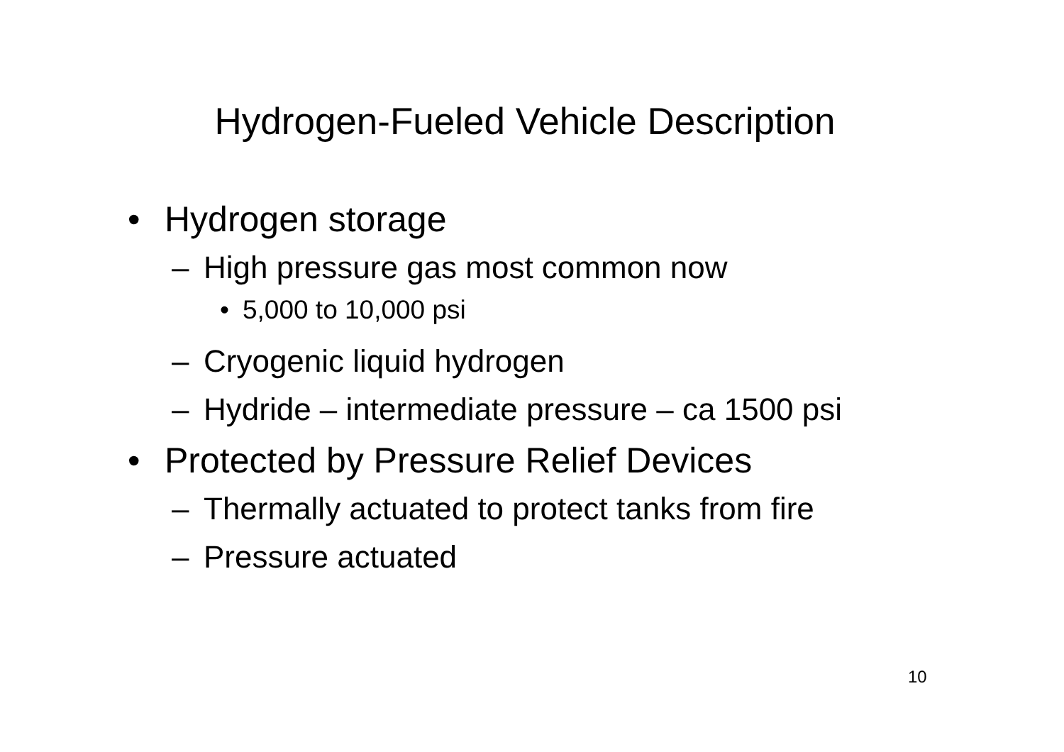Hydrogen-Fueled Vehicle Description
• Hydrogen storage
– High pressure gas most common now
• 5,000 to 10,000 psi
– Cryogenic liquid hydrogen
– Hydride – intermediate pressure – ca 1500 psi
• Protected by Pressure Relief Devices
– Thermally actuated to protect tanks from fire
– Pressure actuated
10